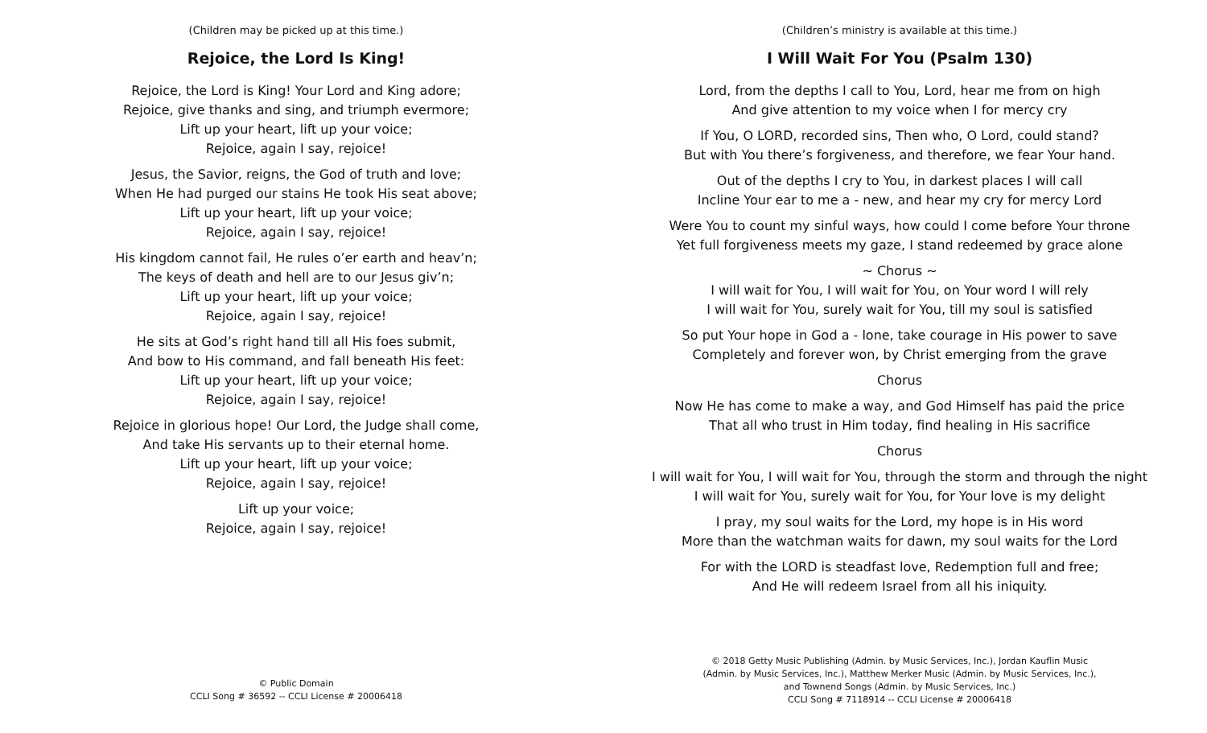(Children may be picked up at this time.)
Rejoice, the Lord Is King!
Rejoice, the Lord is King! Your Lord and King adore;
Rejoice, give thanks and sing, and triumph evermore;
Lift up your heart, lift up your voice;
Rejoice, again I say, rejoice!
Jesus, the Savior, reigns, the God of truth and love;
When He had purged our stains He took His seat above;
Lift up your heart, lift up your voice;
Rejoice, again I say, rejoice!
His kingdom cannot fail, He rules o’er earth and heav’n;
The keys of death and hell are to our Jesus giv’n;
Lift up your heart, lift up your voice;
Rejoice, again I say, rejoice!
He sits at God’s right hand till all His foes submit,
And bow to His command, and fall beneath His feet:
Lift up your heart, lift up your voice;
Rejoice, again I say, rejoice!
Rejoice in glorious hope! Our Lord, the Judge shall come,
And take His servants up to their eternal home.
Lift up your heart, lift up your voice;
Rejoice, again I say, rejoice!
Lift up your voice;
Rejoice, again I say, rejoice!
© Public Domain
CCLI Song # 36592 -- CCLI License # 20006418
(Children’s ministry is available at this time.)
I Will Wait For You (Psalm 130)
Lord, from the depths I call to You, Lord, hear me from on high
And give attention to my voice when I for mercy cry
If You, O LORD, recorded sins, Then who, O Lord, could stand?
But with You there’s forgiveness, and therefore, we fear Your hand.
Out of the depths I cry to You, in darkest places I will call
Incline Your ear to me a - new, and hear my cry for mercy Lord
Were You to count my sinful ways, how could I come before Your throne
Yet full forgiveness meets my gaze, I stand redeemed by grace alone
~ Chorus ~
I will wait for You, I will wait for You, on Your word I will rely
I will wait for You, surely wait for You, till my soul is satisfied
So put Your hope in God a - lone, take courage in His power to save
Completely and forever won, by Christ emerging from the grave
Chorus
Now He has come to make a way, and God Himself has paid the price
That all who trust in Him today, find healing in His sacrifice
Chorus
I will wait for You, I will wait for You, through the storm and through the night
I will wait for You, surely wait for You, for Your love is my delight
I pray, my soul waits for the Lord, my hope is in His word
More than the watchman waits for dawn, my soul waits for the Lord
For with the LORD is steadfast love, Redemption full and free;
And He will redeem Israel from all his iniquity.
© 2018 Getty Music Publishing (Admin. by Music Services, Inc.), Jordan Kauflin Music
(Admin. by Music Services, Inc.), Matthew Merker Music (Admin. by Music Services, Inc.),
and Townend Songs (Admin. by Music Services, Inc.)
CCLI Song # 7118914 -- CCLI License # 20006418